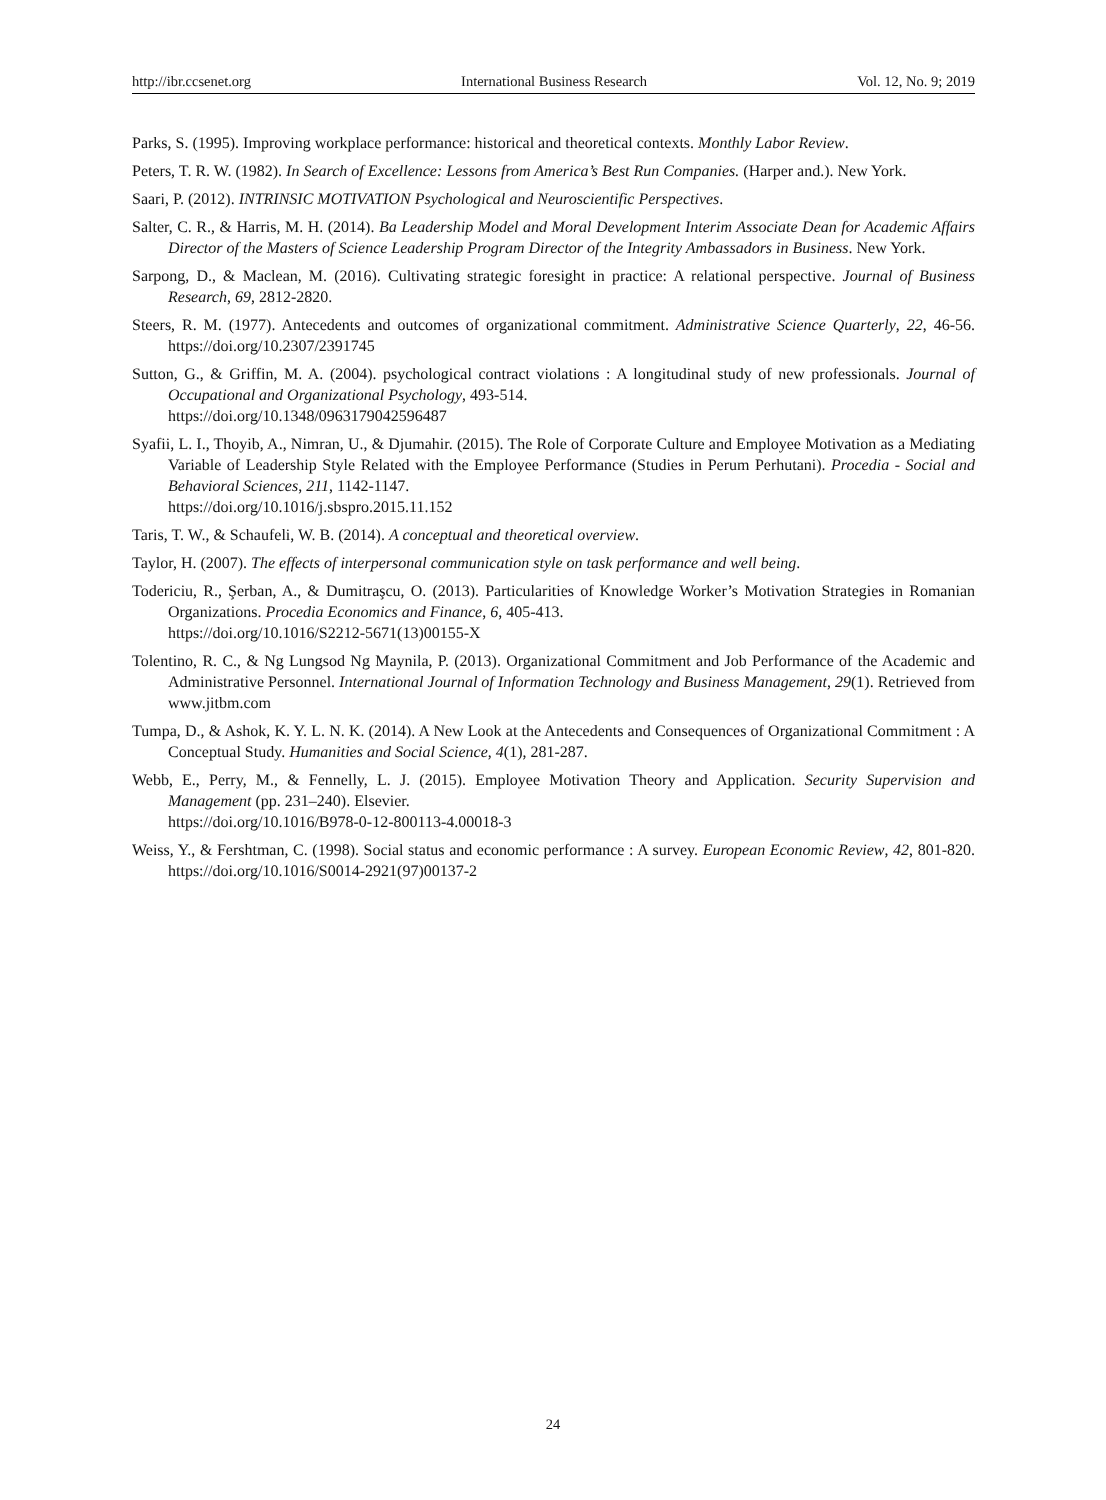http://ibr.ccsenet.org International Business Research Vol. 12, No. 9; 2019
Parks, S. (1995). Improving workplace performance: historical and theoretical contexts. Monthly Labor Review.
Peters, T. R. W. (1982). In Search of Excellence: Lessons from America’s Best Run Companies. (Harper and.). New York.
Saari, P. (2012). INTRINSIC MOTIVATION Psychological and Neuroscientific Perspectives.
Salter, C. R., & Harris, M. H. (2014). Ba Leadership Model and Moral Development Interim Associate Dean for Academic Affairs Director of the Masters of Science Leadership Program Director of the Integrity Ambassadors in Business. New York.
Sarpong, D., & Maclean, M. (2016). Cultivating strategic foresight in practice: A relational perspective. Journal of Business Research, 69, 2812-2820.
Steers, R. M. (1977). Antecedents and outcomes of organizational commitment. Administrative Science Quarterly, 22, 46-56. https://doi.org/10.2307/2391745
Sutton, G., & Griffin, M. A. (2004). psychological contract violations : A longitudinal study of new professionals. Journal of Occupational and Organizational Psychology, 493-514.
https://doi.org/10.1348/0963179042596487
Syafii, L. I., Thoyib, A., Nimran, U., & Djumahir. (2015). The Role of Corporate Culture and Employee Motivation as a Mediating Variable of Leadership Style Related with the Employee Performance (Studies in Perum Perhutani). Procedia - Social and Behavioral Sciences, 211, 1142-1147.
https://doi.org/10.1016/j.sbspro.2015.11.152
Taris, T. W., & Schaufeli, W. B. (2014). A conceptual and theoretical overview.
Taylor, H. (2007). The effects of interpersonal communication style on task performance and well being.
Todericiu, R., Şerban, A., & Dumitraşcu, O. (2013). Particularities of Knowledge Worker’s Motivation Strategies in Romanian Organizations. Procedia Economics and Finance, 6, 405-413.
https://doi.org/10.1016/S2212-5671(13)00155-X
Tolentino, R. C., & Ng Lungsod Ng Maynila, P. (2013). Organizational Commitment and Job Performance of the Academic and Administrative Personnel. International Journal of Information Technology and Business Management, 29(1). Retrieved from www.jitbm.com
Tumpa, D., & Ashok, K. Y. L. N. K. (2014). A New Look at the Antecedents and Consequences of Organizational Commitment : A Conceptual Study. Humanities and Social Science, 4(1), 281-287.
Webb, E., Perry, M., & Fennelly, L. J. (2015). Employee Motivation Theory and Application. Security Supervision and Management (pp. 231–240). Elsevier.
https://doi.org/10.1016/B978-0-12-800113-4.00018-3
Weiss, Y., & Fershtman, C. (1998). Social status and economic performance : A survey. European Economic Review, 42, 801-820. https://doi.org/10.1016/S0014-2921(97)00137-2
24